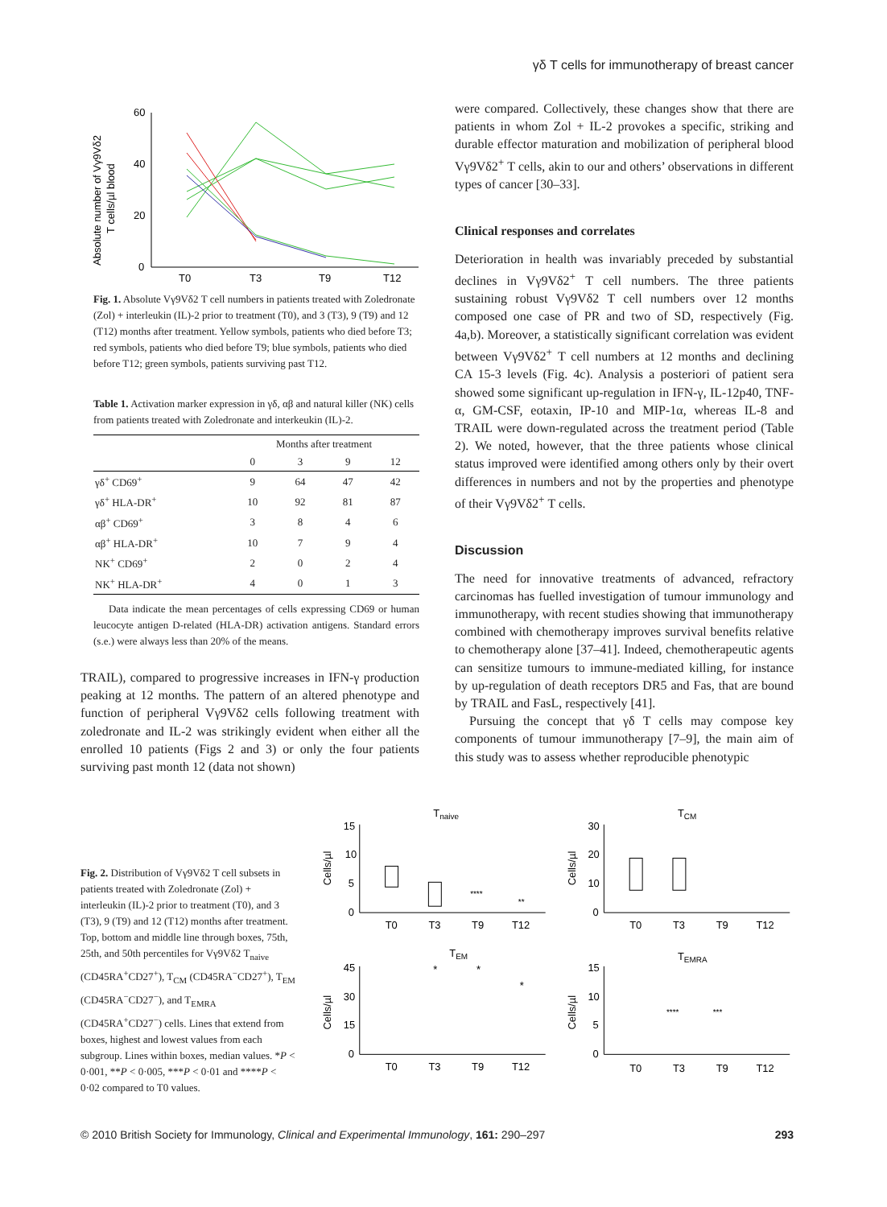γδ T cells for immunotherapy of breast cancer
Absolute number of Vγ9Vδ2
T cells/µl blood
60
40
20
0
T0
T3
T9
T12
Fig. 1. Absolute Vγ9Vδ2 T cell numbers in patients treated with Zoledronate (Zol) + interleukin (IL)-2 prior to treatment (T0), and 3 (T3), 9 (T9) and 12 (T12) months after treatment. Yellow symbols, patients who died before T3; red symbols, patients who died before T9; blue symbols, patients who died before T12; green symbols, patients surviving past T12.
Table 1. Activation marker expression in γδ, αβ and natural killer (NK) cells from patients treated with Zoledronate and interkeukin (IL)-2.
| | Months after treatment | | | |
| --- | --- | --- | --- | --- |
| | 0 | 3 | 9 | 12 |
| γδ<sup>+</sup> CD69<sup>+</sup> | 9 | 64 | 47 | 42 |
| γδ<sup>+</sup> HLA-DR<sup>+</sup> | 10 | 92 | 81 | 87 |
| αβ<sup>+</sup> CD69<sup>+</sup> | 3 | 8 | 4 | 6 |
| αβ<sup>+</sup> HLA-DR<sup>+</sup> | 10 | 7 | 9 | 4 |
| NK<sup>+</sup> CD69<sup>+</sup> | 2 | 0 | 2 | 4 |
| NK<sup>+</sup> HLA-DR<sup>+</sup> | 4 | 0 | 1 | 3 |
Data indicate the mean percentages of cells expressing CD69 or human leucocyte antigen D-related (HLA-DR) activation antigens. Standard errors (s.e.) were always less than 20% of the means.
TRAIL), compared to progressive increases in IFN-γ production peaking at 12 months. The pattern of an altered phenotype and function of peripheral Vγ9Vδ2 cells following treatment with zoledronate and IL-2 was strikingly evident when either all the enrolled 10 patients (Figs 2 and 3) or only the four patients surviving past month 12 (data not shown)
were compared. Collectively, these changes show that there are patients in whom Zol + IL-2 provokes a specific, striking and durable effector maturation and mobilization of peripheral blood Vγ9Vδ2<sup>+</sup> T cells, akin to our and others’ observations in different types of cancer [30–33].
Clinical responses and correlates
Deterioration in health was invariably preceded by substantial declines in Vγ9Vδ2<sup>+</sup> T cell numbers. The three patients sustaining robust Vγ9Vδ2 T cell numbers over 12 months composed one case of PR and two of SD, respectively (Fig. 4a,b). Moreover, a statistically significant correlation was evident between Vγ9Vδ2<sup>+</sup> T cell numbers at 12 months and declining CA 15-3 levels (Fig. 4c). Analysis a posteriori of patient sera showed some significant up-regulation in IFN-γ, IL-12p40, TNF-α, GM-CSF, eotaxin, IP-10 and MIP-1α, whereas IL-8 and TRAIL were down-regulated across the treatment period (Table 2). We noted, however, that the three patients whose clinical status improved were identified among others only by their overt differences in numbers and not by the properties and phenotype of their Vγ9Vδ2<sup>+</sup> T cells.
Discussion
The need for innovative treatments of advanced, refractory carcinomas has fuelled investigation of tumour immunology and immunotherapy, with recent studies showing that immunotherapy combined with chemotherapy improves survival benefits relative to chemotherapy alone [37–41]. Indeed, chemotherapeutic agents can sensitize tumours to immune-mediated killing, for instance by up-regulation of death receptors DR5 and Fas, that are bound by TRAIL and FasL, respectively [41].
Pursuing the concept that γδ T cells may compose key components of tumour immunotherapy [7–9], the main aim of this study was to assess whether reproducible phenotypic
Fig. 2. Distribution of Vγ9Vδ2 T cell subsets in patients treated with Zoledronate (Zol) + interleukin (IL)-2 prior to treatment (T0), and 3 (T3), 9 (T9) and 12 (T12) months after treatment. Top, bottom and middle line through boxes, 75th, 25th, and 50th percentiles for Vγ9Vδ2 T<sub>naive</sub> (CD45RA<sup>+</sup>CD27<sup>+</sup>), T<sub>CM</sub> (CD45RA<sup>−</sup>CD27<sup>+</sup>), T<sub>EM</sub> (CD45RA<sup>−</sup>CD27<sup>−</sup>), and T<sub>EMRA</sub> (CD45RA<sup>+</sup>CD27<sup>−</sup>) cells. Lines that extend from boxes, highest and lowest values from each subgroup. Lines within boxes, median values. *P < 0·001, **P < 0·005, ***P < 0·01 and ****P < 0·02 compared to T0 values.
Tnaive
Cells/µl
15
10
5
0
T0
T3
T9
T12
****
**
TCM
Cells/µl
30
20
10
0
T0
T3
T9
T12
TEM
Cells/µl
45
30
15
0
T0
T3
T9
T12
*
*
*
TEMRA
Cells/µl
15
10
5
0
T0
T3
T9
T12
****
***
© 2010 British Society for Immunology, Clinical and Experimental Immunology, 161: 290–297 293